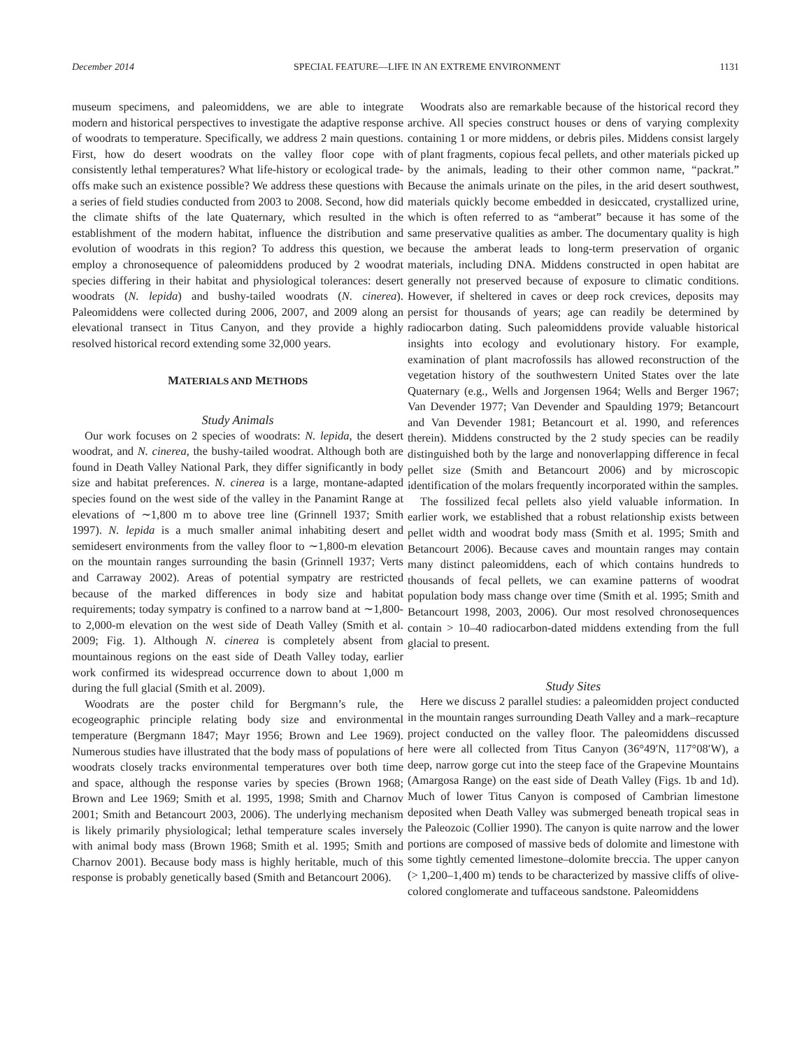December 2014 SPECIAL FEATURE—LIFE IN AN EXTREME ENVIRONMENT 1131
museum specimens, and paleomiddens, we are able to integrate modern and historical perspectives to investigate the adaptive response of woodrats to temperature. Specifically, we address 2 main questions. First, how do desert woodrats on the valley floor cope with consistently lethal temperatures? What life-history or ecological trade-offs make such an existence possible? We address these questions with a series of field studies conducted from 2003 to 2008. Second, how did the climate shifts of the late Quaternary, which resulted in the establishment of the modern habitat, influence the distribution and evolution of woodrats in this region? To address this question, we employ a chronosequence of paleomiddens produced by 2 woodrat species differing in their habitat and physiological tolerances: desert woodrats (N. lepida) and bushy-tailed woodrats (N. cinerea). Paleomiddens were collected during 2006, 2007, and 2009 along an elevational transect in Titus Canyon, and they provide a highly resolved historical record extending some 32,000 years.
MATERIALS AND METHODS
Study Animals
Our work focuses on 2 species of woodrats: N. lepida, the desert woodrat, and N. cinerea, the bushy-tailed woodrat. Although both are found in Death Valley National Park, they differ significantly in body size and habitat preferences. N. cinerea is a large, montane-adapted species found on the west side of the valley in the Panamint Range at elevations of ∼1,800 m to above tree line (Grinnell 1937; Smith 1997). N. lepida is a much smaller animal inhabiting desert and semidesert environments from the valley floor to ∼1,800-m elevation on the mountain ranges surrounding the basin (Grinnell 1937; Verts and Carraway 2002). Areas of potential sympatry are restricted because of the marked differences in body size and habitat requirements; today sympatry is confined to a narrow band at ∼1,800- to 2,000-m elevation on the west side of Death Valley (Smith et al. 2009; Fig. 1). Although N. cinerea is completely absent from mountainous regions on the east side of Death Valley today, earlier work confirmed its widespread occurrence down to about 1,000 m during the full glacial (Smith et al. 2009).
Woodrats are the poster child for Bergmann’s rule, the ecogeographic principle relating body size and environmental temperature (Bergmann 1847; Mayr 1956; Brown and Lee 1969). Numerous studies have illustrated that the body mass of populations of woodrats closely tracks environmental temperatures over both time and space, although the response varies by species (Brown 1968; Brown and Lee 1969; Smith et al. 1995, 1998; Smith and Charnov 2001; Smith and Betancourt 2003, 2006). The underlying mechanism is likely primarily physiological; lethal temperature scales inversely with animal body mass (Brown 1968; Smith et al. 1995; Smith and Charnov 2001). Because body mass is highly heritable, much of this response is probably genetically based (Smith and Betancourt 2006).
Woodrats also are remarkable because of the historical record they archive. All species construct houses or dens of varying complexity containing 1 or more middens, or debris piles. Middens consist largely of plant fragments, copious fecal pellets, and other materials picked up by the animals, leading to their other common name, “packrat.” Because the animals urinate on the piles, in the arid desert southwest, materials quickly become embedded in desiccated, crystallized urine, which is often referred to as “amberat” because it has some of the same preservative qualities as amber. The documentary quality is high because the amberat leads to long-term preservation of organic materials, including DNA. Middens constructed in open habitat are generally not preserved because of exposure to climatic conditions. However, if sheltered in caves or deep rock crevices, deposits may persist for thousands of years; age can readily be determined by radiocarbon dating. Such paleomiddens provide valuable historical insights into ecology and evolutionary history. For example, examination of plant macrofossils has allowed reconstruction of the vegetation history of the southwestern United States over the late Quaternary (e.g., Wells and Jorgensen 1964; Wells and Berger 1967; Van Devender 1977; Van Devender and Spaulding 1979; Betancourt and Van Devender 1981; Betancourt et al. 1990, and references therein). Middens constructed by the 2 study species can be readily distinguished both by the large and nonoverlapping difference in fecal pellet size (Smith and Betancourt 2006) and by microscopic identification of the molars frequently incorporated within the samples.
The fossilized fecal pellets also yield valuable information. In earlier work, we established that a robust relationship exists between pellet width and woodrat body mass (Smith et al. 1995; Smith and Betancourt 2006). Because caves and mountain ranges may contain many distinct paleomiddens, each of which contains hundreds to thousands of fecal pellets, we can examine patterns of woodrat population body mass change over time (Smith et al. 1995; Smith and Betancourt 1998, 2003, 2006). Our most resolved chronosequences contain > 10–40 radiocarbon-dated middens extending from the full glacial to present.
Study Sites
Here we discuss 2 parallel studies: a paleomidden project conducted in the mountain ranges surrounding Death Valley and a mark–recapture project conducted on the valley floor. The paleomiddens discussed here were all collected from Titus Canyon (36°49′N, 117°08′W), a deep, narrow gorge cut into the steep face of the Grapevine Mountains (Amargosa Range) on the east side of Death Valley (Figs. 1b and 1d). Much of lower Titus Canyon is composed of Cambrian limestone deposited when Death Valley was submerged beneath tropical seas in the Paleozoic (Collier 1990). The canyon is quite narrow and the lower portions are composed of massive beds of dolomite and limestone with some tightly cemented limestone–dolomite breccia. The upper canyon (> 1,200–1,400 m) tends to be characterized by massive cliffs of olive-colored conglomerate and tuffaceous sandstone. Paleomiddens